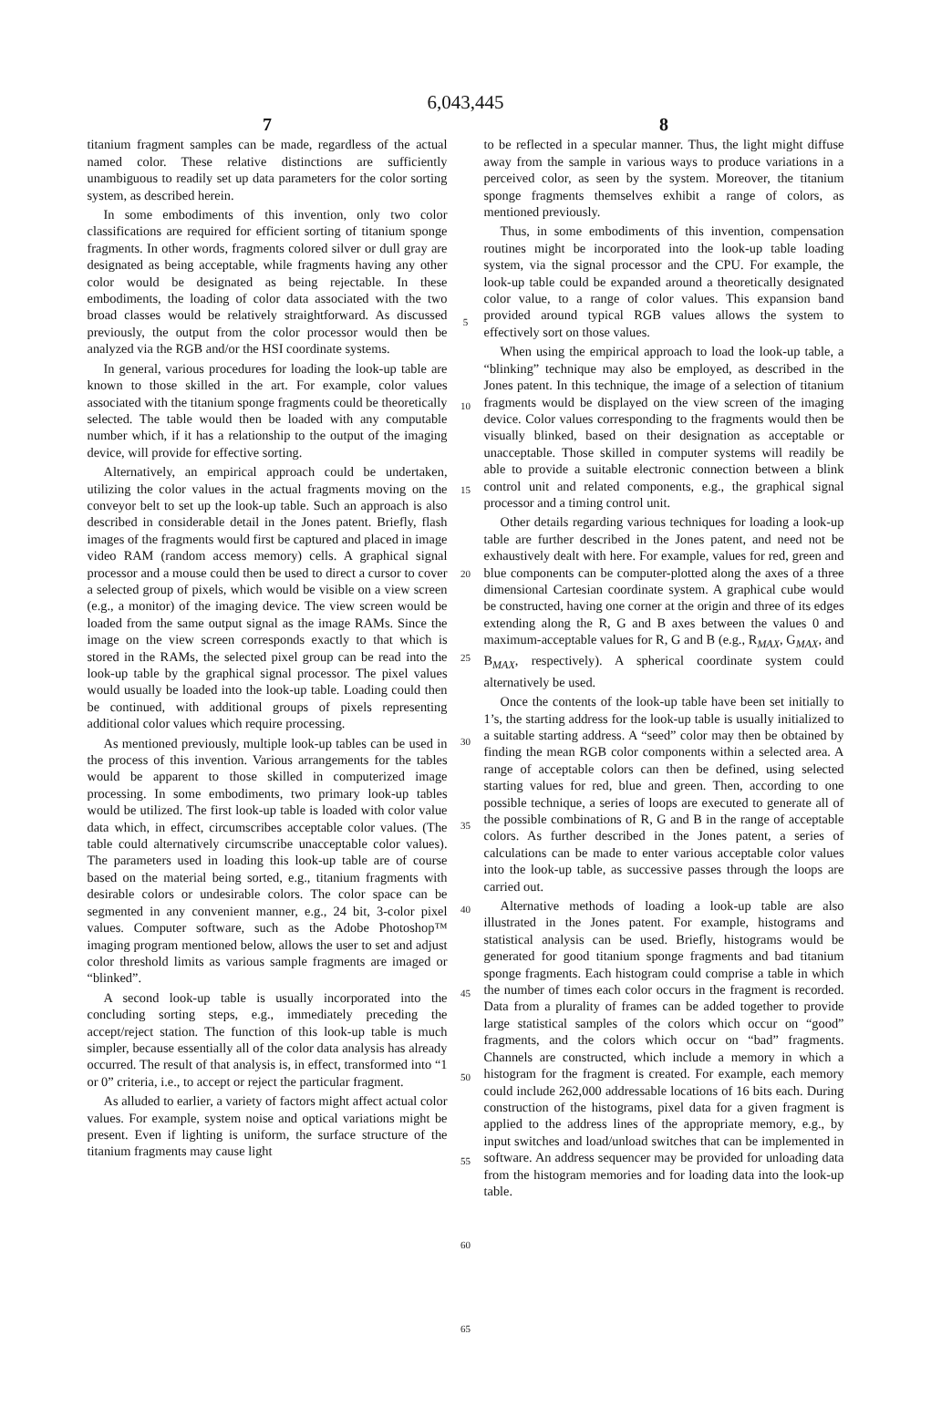6,043,445
7
titanium fragment samples can be made, regardless of the actual named color. These relative distinctions are sufficiently unambiguous to readily set up data parameters for the color sorting system, as described herein.
In some embodiments of this invention, only two color classifications are required for efficient sorting of titanium sponge fragments. In other words, fragments colored silver or dull gray are designated as being acceptable, while fragments having any other color would be designated as being rejectable. In these embodiments, the loading of color data associated with the two broad classes would be relatively straightforward. As discussed previously, the output from the color processor would then be analyzed via the RGB and/or the HSI coordinate systems.
In general, various procedures for loading the look-up table are known to those skilled in the art. For example, color values associated with the titanium sponge fragments could be theoretically selected. The table would then be loaded with any computable number which, if it has a relationship to the output of the imaging device, will provide for effective sorting.
Alternatively, an empirical approach could be undertaken, utilizing the color values in the actual fragments moving on the conveyor belt to set up the look-up table. Such an approach is also described in considerable detail in the Jones patent. Briefly, flash images of the fragments would first be captured and placed in image video RAM (random access memory) cells. A graphical signal processor and a mouse could then be used to direct a cursor to cover a selected group of pixels, which would be visible on a view screen (e.g., a monitor) of the imaging device. The view screen would be loaded from the same output signal as the image RAMs. Since the image on the view screen corresponds exactly to that which is stored in the RAMs, the selected pixel group can be read into the look-up table by the graphical signal processor. The pixel values would usually be loaded into the look-up table. Loading could then be continued, with additional groups of pixels representing additional color values which require processing.
As mentioned previously, multiple look-up tables can be used in the process of this invention. Various arrangements for the tables would be apparent to those skilled in computerized image processing. In some embodiments, two primary look-up tables would be utilized. The first look-up table is loaded with color value data which, in effect, circumscribes acceptable color values. (The table could alternatively circumscribe unacceptable color values). The parameters used in loading this look-up table are of course based on the material being sorted, e.g., titanium fragments with desirable colors or undesirable colors. The color space can be segmented in any convenient manner, e.g., 24 bit, 3-color pixel values. Computer software, such as the Adobe Photoshop™ imaging program mentioned below, allows the user to set and adjust color threshold limits as various sample fragments are imaged or “blinked”.
A second look-up table is usually incorporated into the concluding sorting steps, e.g., immediately preceding the accept/reject station. The function of this look-up table is much simpler, because essentially all of the color data analysis has already occurred. The result of that analysis is, in effect, transformed into “1 or 0” criteria, i.e., to accept or reject the particular fragment.
As alluded to earlier, a variety of factors might affect actual color values. For example, system noise and optical variations might be present. Even if lighting is uniform, the surface structure of the titanium fragments may cause light
5
10
15
20
25
30
35
40
45
50
55
60
65
8
to be reflected in a specular manner. Thus, the light might diffuse away from the sample in various ways to produce variations in a perceived color, as seen by the system. Moreover, the titanium sponge fragments themselves exhibit a range of colors, as mentioned previously.
Thus, in some embodiments of this invention, compensation routines might be incorporated into the look-up table loading system, via the signal processor and the CPU. For example, the look-up table could be expanded around a theoretically designated color value, to a range of color values. This expansion band provided around typical RGB values allows the system to effectively sort on those values.
When using the empirical approach to load the look-up table, a “blinking” technique may also be employed, as described in the Jones patent. In this technique, the image of a selection of titanium fragments would be displayed on the view screen of the imaging device. Color values corresponding to the fragments would then be visually blinked, based on their designation as acceptable or unacceptable. Those skilled in computer systems will readily be able to provide a suitable electronic connection between a blink control unit and related components, e.g., the graphical signal processor and a timing control unit.
Other details regarding various techniques for loading a look-up table are further described in the Jones patent, and need not be exhaustively dealt with here. For example, values for red, green and blue components can be computer-plotted along the axes of a three dimensional Cartesian coordinate system. A graphical cube would be constructed, having one corner at the origin and three of its edges extending along the R, G and B axes between the values 0 and maximum-acceptable values for R, G and B (e.g., R<sub>MAX</sub>, G<sub>MAX</sub>, and B<sub>MAX</sub>, respectively). A spherical coordinate system could alternatively be used.
Once the contents of the look-up table have been set initially to 1’s, the starting address for the look-up table is usually initialized to a suitable starting address. A “seed” color may then be obtained by finding the mean RGB color components within a selected area. A range of acceptable colors can then be defined, using selected starting values for red, blue and green. Then, according to one possible technique, a series of loops are executed to generate all of the possible combinations of R, G and B in the range of acceptable colors. As further described in the Jones patent, a series of calculations can be made to enter various acceptable color values into the look-up table, as successive passes through the loops are carried out.
Alternative methods of loading a look-up table are also illustrated in the Jones patent. For example, histograms and statistical analysis can be used. Briefly, histograms would be generated for good titanium sponge fragments and bad titanium sponge fragments. Each histogram could comprise a table in which the number of times each color occurs in the fragment is recorded. Data from a plurality of frames can be added together to provide large statistical samples of the colors which occur on “good” fragments, and the colors which occur on “bad” fragments. Channels are constructed, which include a memory in which a histogram for the fragment is created. For example, each memory could include 262,000 addressable locations of 16 bits each. During construction of the histograms, pixel data for a given fragment is applied to the address lines of the appropriate memory, e.g., by input switches and load/unload switches that can be implemented in software. An address sequencer may be provided for unloading data from the histogram memories and for loading data into the look-up table.